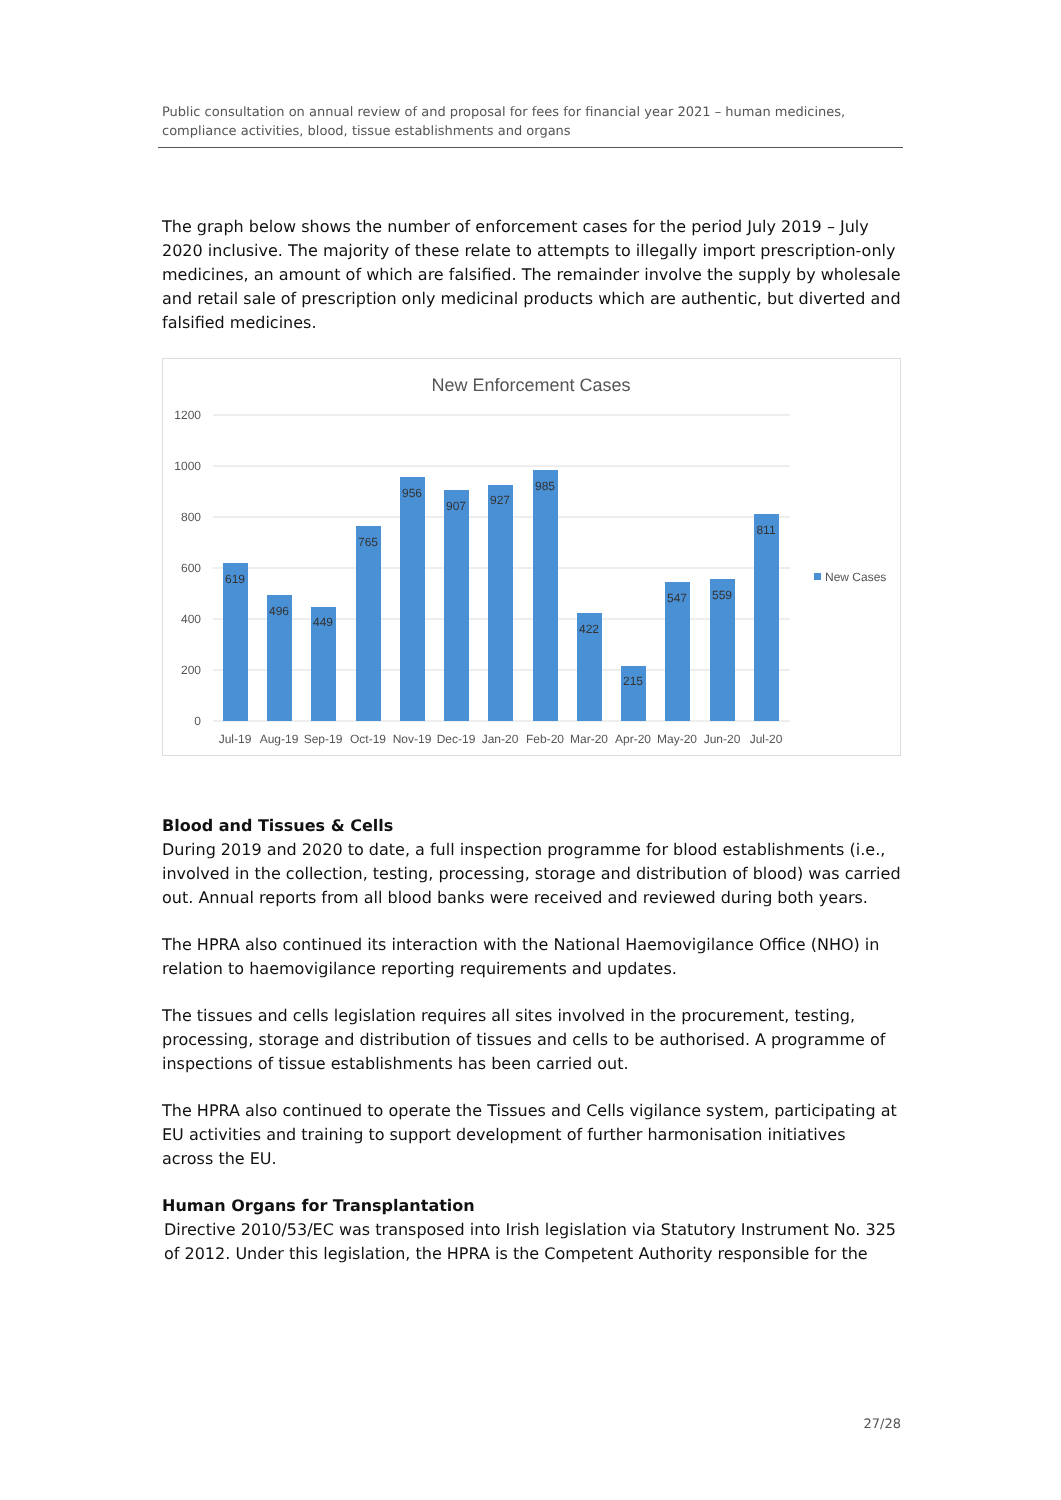Public consultation on annual review of and proposal for fees for financial year 2021 – human medicines, compliance activities, blood, tissue establishments and organs
The graph below shows the number of enforcement cases for the period July 2019 – July 2020 inclusive. The majority of these relate to attempts to illegally import prescription-only medicines, an amount of which are falsified. The remainder involve the supply by wholesale and retail sale of prescription only medicinal products which are authentic, but diverted and falsified medicines.
New Enforcement Cases
1200
1000
800
600
400
200
0
619
496
449
765
956
907
927
985
422
215
547
559
811
Jul-19
Aug-19
Sep-19
Oct-19
Nov-19
Dec-19
Jan-20
Feb-20
Mar-20
Apr-20
May-20
Jun-20
Jul-20
New Cases
Blood and Tissues & Cells
During 2019 and 2020 to date, a full inspection programme for blood establishments (i.e., involved in the collection, testing, processing, storage and distribution of blood) was carried out. Annual reports from all blood banks were received and reviewed during both years.
The HPRA also continued its interaction with the National Haemovigilance Office (NHO) in relation to haemovigilance reporting requirements and updates.
The tissues and cells legislation requires all sites involved in the procurement, testing, processing, storage and distribution of tissues and cells to be authorised. A programme of inspections of tissue establishments has been carried out.
The HPRA also continued to operate the Tissues and Cells vigilance system, participating at EU activities and training to support development of further harmonisation initiatives across the EU.
Human Organs for Transplantation
Directive 2010/53/EC was transposed into Irish legislation via Statutory Instrument No. 325 of 2012. Under this legislation, the HPRA is the Competent Authority responsible for the
27/28